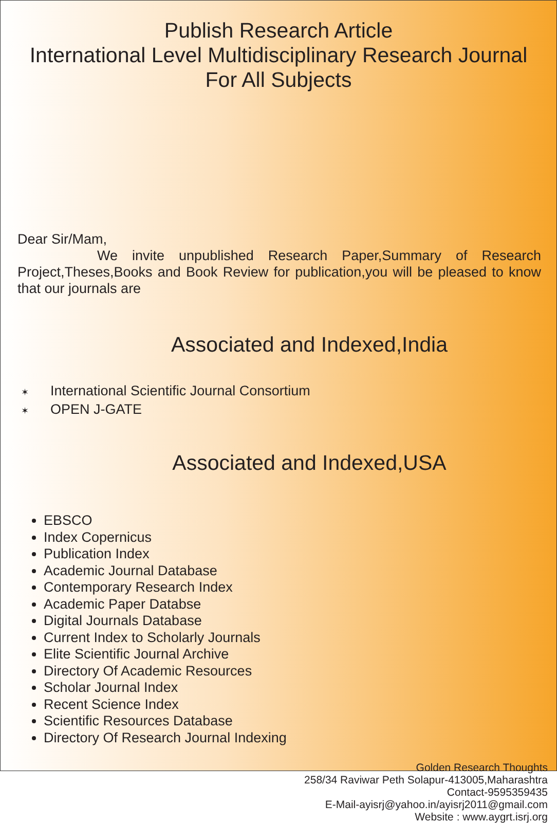Publish Research Article
International Level Multidisciplinary Research Journal
For All Subjects
Dear Sir/Mam,
We invite unpublished Research Paper,Summary of Research Project,Theses,Books and Book Review for publication,you will be pleased to know that our journals are
Associated and Indexed,India
✶ International Scientific Journal Consortium
✶ OPEN J-GATE
Associated and Indexed,USA
EBSCO
Index Copernicus
Publication Index
Academic Journal Database
Contemporary Research Index
Academic Paper Databse
Digital Journals Database
Current Index to Scholarly Journals
Elite Scientific Journal Archive
Directory Of Academic Resources
Scholar Journal Index
Recent Science Index
Scientific Resources Database
Directory Of Research Journal Indexing
Golden Research Thoughts
258/34 Raviwar Peth Solapur-413005,Maharashtra
Contact-9595359435
E-Mail-ayisrj@yahoo.in/ayisrj2011@gmail.com
Website : www.aygrt.isrj.org